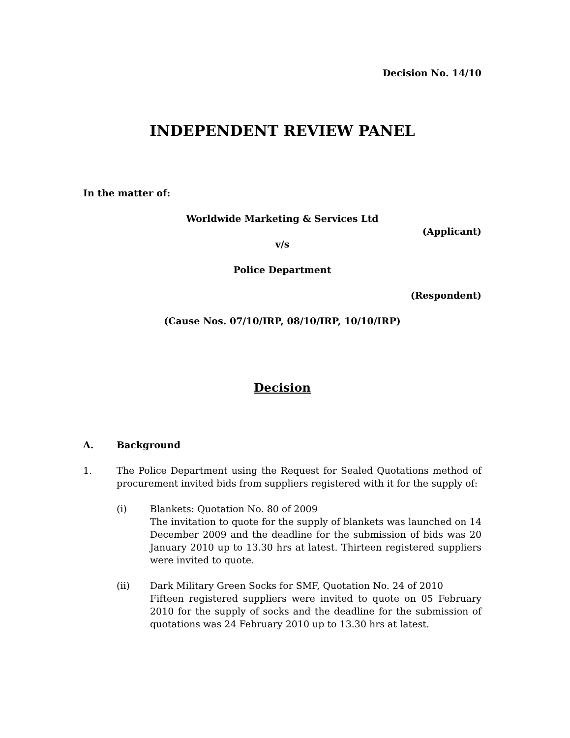Decision No. 14/10
INDEPENDENT REVIEW PANEL
In the matter of:
Worldwide Marketing & Services Ltd
(Applicant)
v/s
Police Department
(Respondent)
(Cause Nos. 07/10/IRP, 08/10/IRP, 10/10/IRP)
Decision
A. Background
1. The Police Department using the Request for Sealed Quotations method of procurement invited bids from suppliers registered with it for the supply of:
(i) Blankets: Quotation No. 80 of 2009
The invitation to quote for the supply of blankets was launched on 14 December 2009 and the deadline for the submission of bids was 20 January 2010 up to 13.30 hrs at latest. Thirteen registered suppliers were invited to quote.
(ii) Dark Military Green Socks for SMF, Quotation No. 24 of 2010
Fifteen registered suppliers were invited to quote on 05 February 2010 for the supply of socks and the deadline for the submission of quotations was 24 February 2010 up to 13.30 hrs at latest.